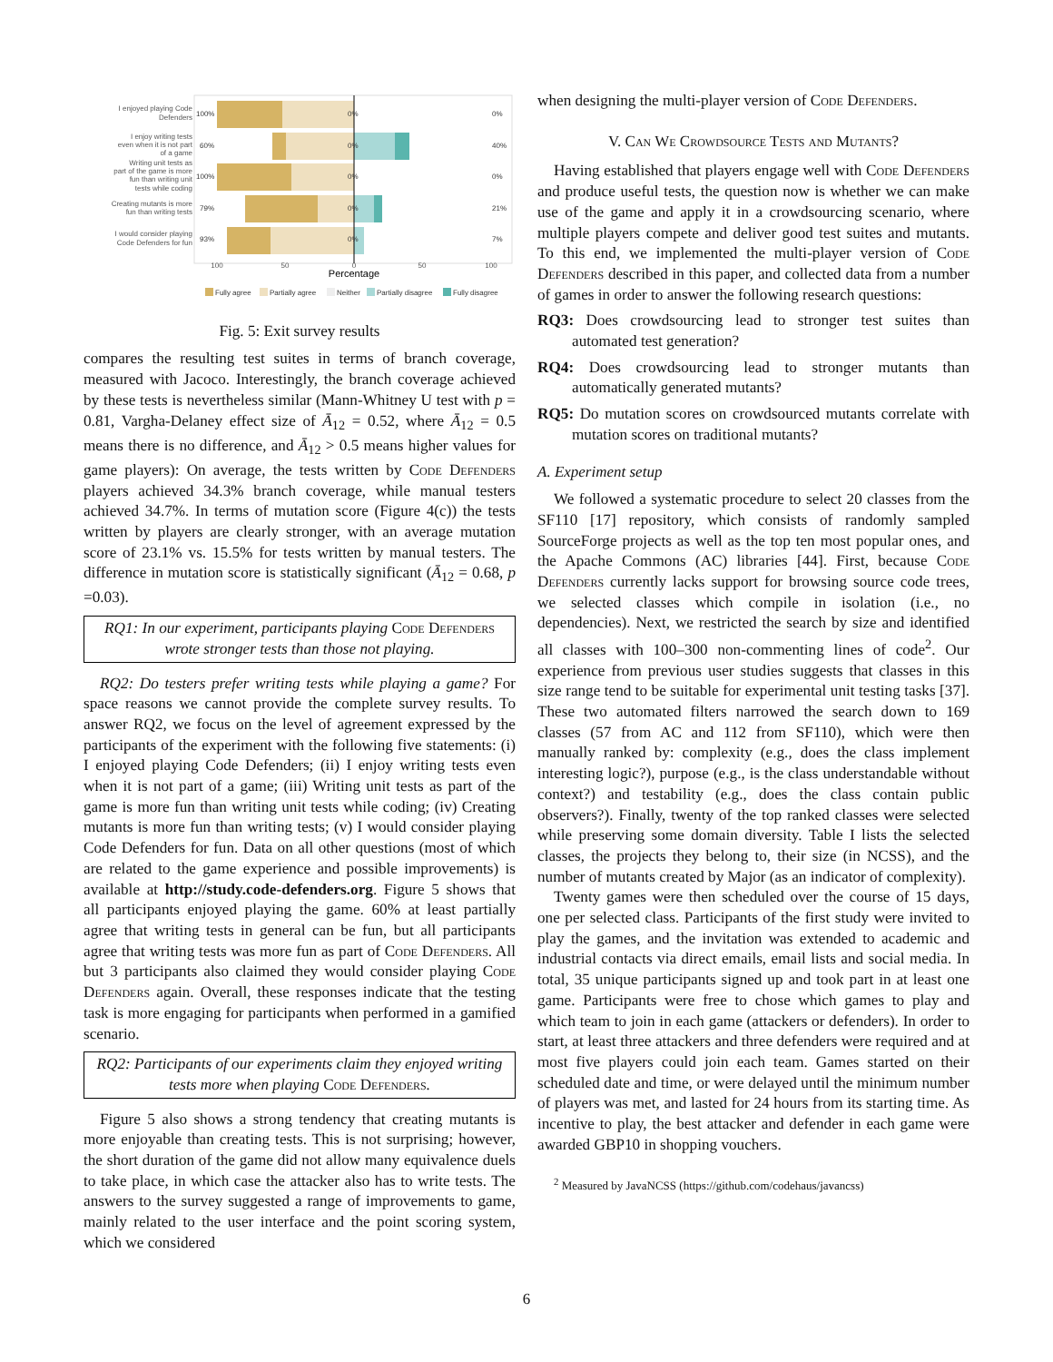I enjoyed playing Code
Defenders
I enjoy writing tests
even when it is not part
of a game
Writing unit tests as
part of the game is more
fun than writing unit
tests while coding
Creating mutants is more
fun than writing tests
I would consider playing
Code Defenders for fun
100%
60%
100%
79%
93%
0%
40%
0%
21%
7%
0%
0%
0%
0%
0%
100
50
0
50
100
Percentage
Fully agree
Partially agree
Neither
Partially disagree
Fully disagree
Fig. 5: Exit survey results
compares the resulting test suites in terms of branch coverage, measured with Jacoco. Interestingly, the branch coverage achieved by these tests is nevertheless similar (Mann-Whitney U test with p = 0.81, Vargha-Delaney effect size of Ā<sub>12</sub> = 0.52, where Ā<sub>12</sub> = 0.5 means there is no difference, and Ā<sub>12</sub> > 0.5 means higher values for game players): On average, the tests written by Code Defenders players achieved 34.3% branch coverage, while manual testers achieved 34.7%. In terms of mutation score (Figure 4(c)) the tests written by players are clearly stronger, with an average mutation score of 23.1% vs. 15.5% for tests written by manual testers. The difference in mutation score is statistically significant (Ā<sub>12</sub> = 0.68, p =0.03).
RQ1: In our experiment, participants playing Code Defenders wrote stronger tests than those not playing.
RQ2: Do testers prefer writing tests while playing a game? For space reasons we cannot provide the complete survey results. To answer RQ2, we focus on the level of agreement expressed by the participants of the experiment with the following five statements: (i) I enjoyed playing Code Defenders; (ii) I enjoy writing tests even when it is not part of a game; (iii) Writing unit tests as part of the game is more fun than writing unit tests while coding; (iv) Creating mutants is more fun than writing tests; (v) I would consider playing Code Defenders for fun. Data on all other questions (most of which are related to the game experience and possible improvements) is available at http://study.code-defenders.org. Figure 5 shows that all participants enjoyed playing the game. 60% at least partially agree that writing tests in general can be fun, but all participants agree that writing tests was more fun as part of Code Defenders. All but 3 participants also claimed they would consider playing Code Defenders again. Overall, these responses indicate that the testing task is more engaging for participants when performed in a gamified scenario.
RQ2: Participants of our experiments claim they enjoyed writing tests more when playing Code Defenders.
Figure 5 also shows a strong tendency that creating mutants is more enjoyable than creating tests. This is not surprising; however, the short duration of the game did not allow many equivalence duels to take place, in which case the attacker also has to write tests. The answers to the survey suggested a range of improvements to game, mainly related to the user interface and the point scoring system, which we considered
when designing the multi-player version of Code Defenders.
V. Can We Crowdsource Tests and Mutants?
Having established that players engage well with Code Defenders and produce useful tests, the question now is whether we can make use of the game and apply it in a crowdsourcing scenario, where multiple players compete and deliver good test suites and mutants. To this end, we implemented the multi-player version of Code Defenders described in this paper, and collected data from a number of games in order to answer the following research questions:
RQ3: Does crowdsourcing lead to stronger test suites than automated test generation?
RQ4: Does crowdsourcing lead to stronger mutants than automatically generated mutants?
RQ5: Do mutation scores on crowdsourced mutants correlate with mutation scores on traditional mutants?
A. Experiment setup
We followed a systematic procedure to select 20 classes from the SF110 [17] repository, which consists of randomly sampled SourceForge projects as well as the top ten most popular ones, and the Apache Commons (AC) libraries [44]. First, because Code Defenders currently lacks support for browsing source code trees, we selected classes which compile in isolation (i.e., no dependencies). Next, we restricted the search by size and identified all classes with 100–300 non-commenting lines of code<sup>2</sup>. Our experience from previous user studies suggests that classes in this size range tend to be suitable for experimental unit testing tasks [37]. These two automated filters narrowed the search down to 169 classes (57 from AC and 112 from SF110), which were then manually ranked by: complexity (e.g., does the class implement interesting logic?), purpose (e.g., is the class understandable without context?) and testability (e.g., does the class contain public observers?). Finally, twenty of the top ranked classes were selected while preserving some domain diversity. Table I lists the selected classes, the projects they belong to, their size (in NCSS), and the number of mutants created by Major (as an indicator of complexity).
Twenty games were then scheduled over the course of 15 days, one per selected class. Participants of the first study were invited to play the games, and the invitation was extended to academic and industrial contacts via direct emails, email lists and social media. In total, 35 unique participants signed up and took part in at least one game. Participants were free to chose which games to play and which team to join in each game (attackers or defenders). In order to start, at least three attackers and three defenders were required and at most five players could join each team. Games started on their scheduled date and time, or were delayed until the minimum number of players was met, and lasted for 24 hours from its starting time. As incentive to play, the best attacker and defender in each game were awarded GBP10 in shopping vouchers.
<sup>2</sup> Measured by JavaNCSS (https://github.com/codehaus/javancss)
6